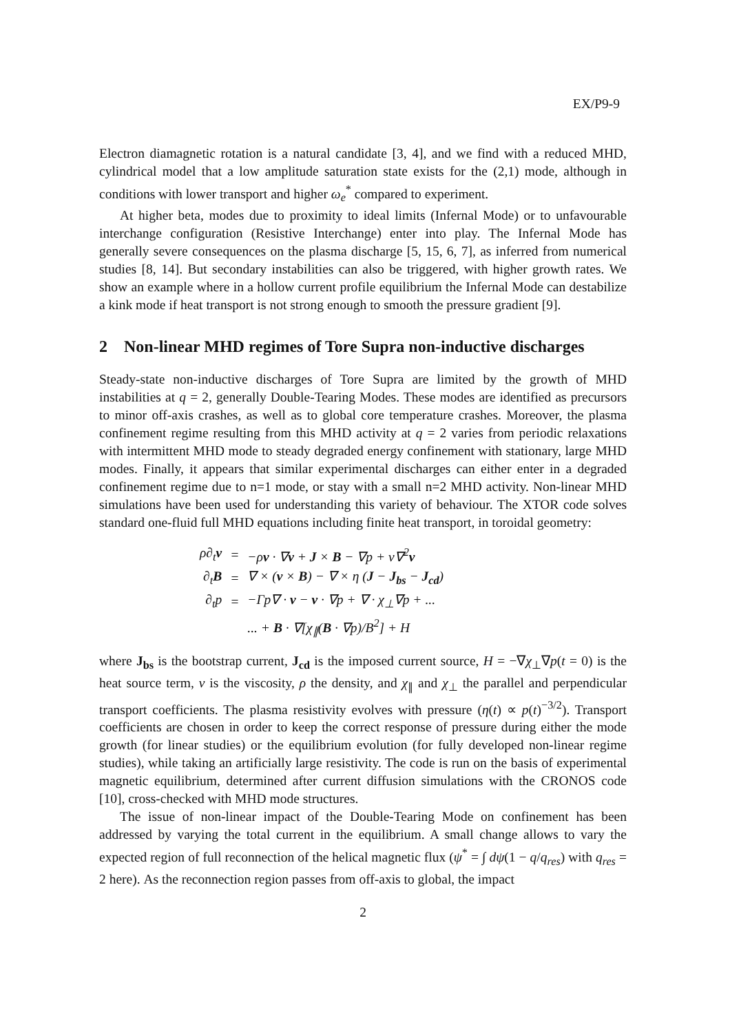EX/P9-9
Electron diamagnetic rotation is a natural candidate [3, 4], and we find with a reduced MHD, cylindrical model that a low amplitude saturation state exists for the (2,1) mode, although in conditions with lower transport and higher ω<sub>e</sub><sup>*</sup> compared to experiment.
At higher beta, modes due to proximity to ideal limits (Infernal Mode) or to unfavourable interchange configuration (Resistive Interchange) enter into play. The Infernal Mode has generally severe consequences on the plasma discharge [5, 15, 6, 7], as inferred from numerical studies [8, 14]. But secondary instabilities can also be triggered, with higher growth rates. We show an example where in a hollow current profile equilibrium the Infernal Mode can destabilize a kink mode if heat transport is not strong enough to smooth the pressure gradient [9].
2 Non-linear MHD regimes of Tore Supra non-inductive discharges
Steady-state non-inductive discharges of Tore Supra are limited by the growth of MHD instabilities at q = 2, generally Double-Tearing Modes. These modes are identified as precursors to minor off-axis crashes, as well as to global core temperature crashes. Moreover, the plasma confinement regime resulting from this MHD activity at q = 2 varies from periodic relaxations with intermittent MHD mode to steady degraded energy confinement with stationary, large MHD modes. Finally, it appears that similar experimental discharges can either enter in a degraded confinement regime due to n=1 mode, or stay with a small n=2 MHD activity. Non-linear MHD simulations have been used for understanding this variety of behaviour. The XTOR code solves standard one-fluid full MHD equations including finite heat transport, in toroidal geometry:
| ρ∂<sub>t</sub> v | = | −ρ v · ∇ v + J × B − ∇p + ν∇<sup>2</sup> v |
| ∂<sub>t</sub> B | = | ∇ × ( v × B ) − ∇ × η ( J − J<sub>bs</sub> − J<sub>cd</sub> ) |
| ∂<sub>t</sub>p | = | −Γp∇ · v − v · ∇p + ∇ · χ<sub>⊥</sub>∇p + ... |
| | | ... + B · ∇[χ<sub>∥</sub>( B · ∇p)/B<sup>2</sup>] + H |
where J<sub>bs</sub> is the bootstrap current, J<sub>cd</sub> is the imposed current source, H = −∇χ<sub>⊥</sub>∇p(t = 0) is the heat source term, ν is the viscosity, ρ the density, and χ<sub>∥</sub> and χ<sub>⊥</sub> the parallel and perpendicular transport coefficients. The plasma resistivity evolves with pressure (η(t) ∝ p(t)<sup>−3/2</sup>). Transport coefficients are chosen in order to keep the correct response of pressure during either the mode growth (for linear studies) or the equilibrium evolution (for fully developed non-linear regime studies), while taking an artificially large resistivity. The code is run on the basis of experimental magnetic equilibrium, determined after current diffusion simulations with the CRONOS code [10], cross-checked with MHD mode structures.
The issue of non-linear impact of the Double-Tearing Mode on confinement has been addressed by varying the total current in the equilibrium. A small change allows to vary the expected region of full reconnection of the helical magnetic flux (ψ<sup>*</sup> = ∫ dψ(1 − q/q<sub>res</sub>) with q<sub>res</sub> = 2 here). As the reconnection region passes from off-axis to global, the impact
2